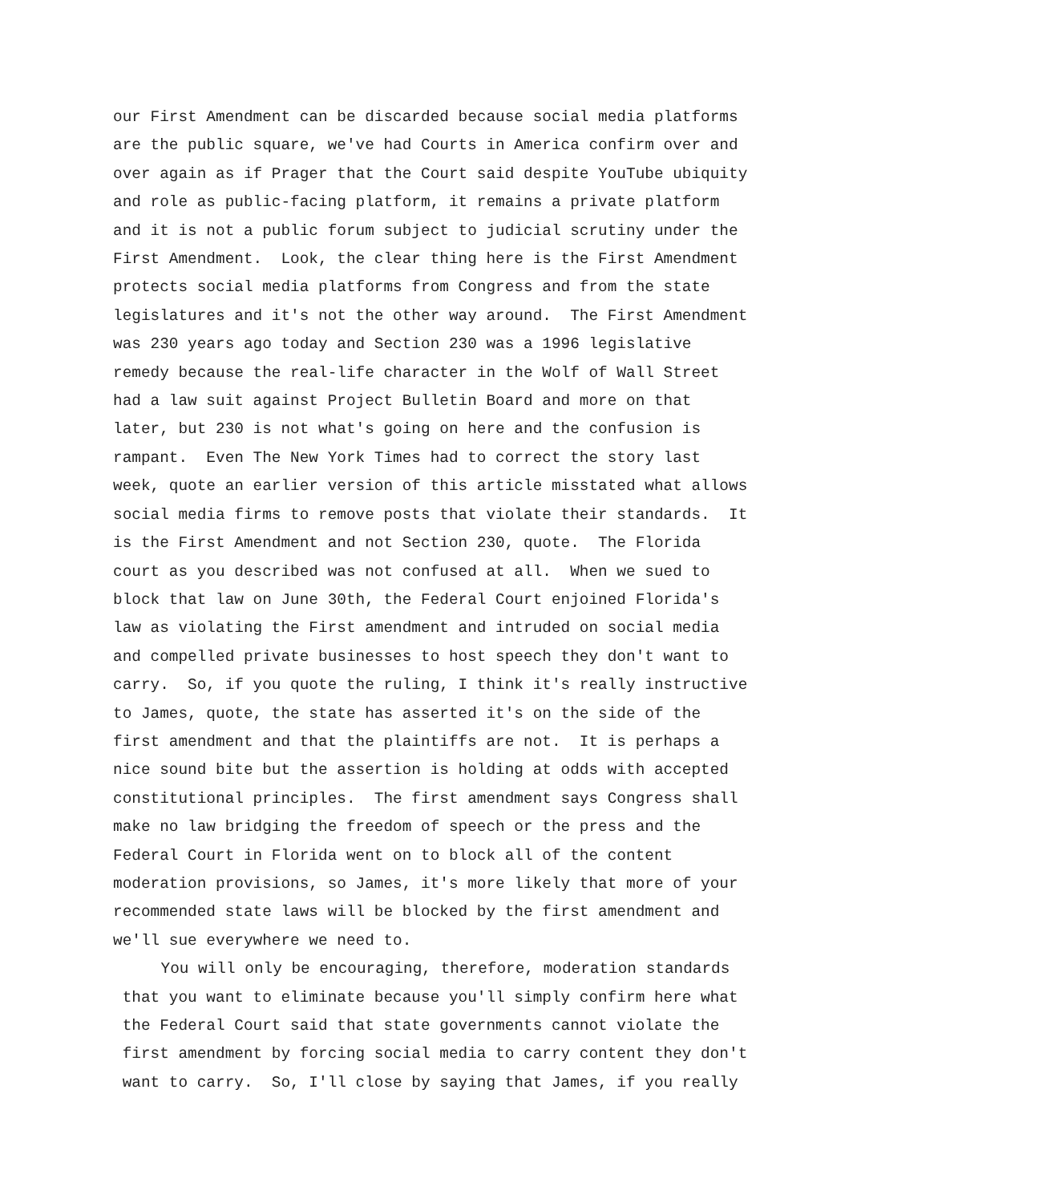our First Amendment can be discarded because social media platforms are the public square, we've had Courts in America confirm over and over again as if Prager that the Court said despite YouTube ubiquity and role as public-facing platform, it remains a private platform and it is not a public forum subject to judicial scrutiny under the First Amendment. Look, the clear thing here is the First Amendment protects social media platforms from Congress and from the state legislatures and it's not the other way around. The First Amendment was 230 years ago today and Section 230 was a 1996 legislative remedy because the real-life character in the Wolf of Wall Street had a law suit against Project Bulletin Board and more on that later, but 230 is not what's going on here and the confusion is rampant. Even The New York Times had to correct the story last week, quote an earlier version of this article misstated what allows social media firms to remove posts that violate their standards. It is the First Amendment and not Section 230, quote. The Florida court as you described was not confused at all. When we sued to block that law on June 30th, the Federal Court enjoined Florida's law as violating the First amendment and intruded on social media and compelled private businesses to host speech they don't want to carry. So, if you quote the ruling, I think it's really instructive to James, quote, the state has asserted it's on the side of the first amendment and that the plaintiffs are not. It is perhaps a nice sound bite but the assertion is holding at odds with accepted constitutional principles. The first amendment says Congress shall make no law bridging the freedom of speech or the press and the Federal Court in Florida went on to block all of the content moderation provisions, so James, it's more likely that more of your recommended state laws will be blocked by the first amendment and we'll sue everywhere we need to. You will only be encouraging, therefore, moderation standards that you want to eliminate because you'll simply confirm here what the Federal Court said that state governments cannot violate the first amendment by forcing social media to carry content they don't want to carry. So, I'll close by saying that James, if you really